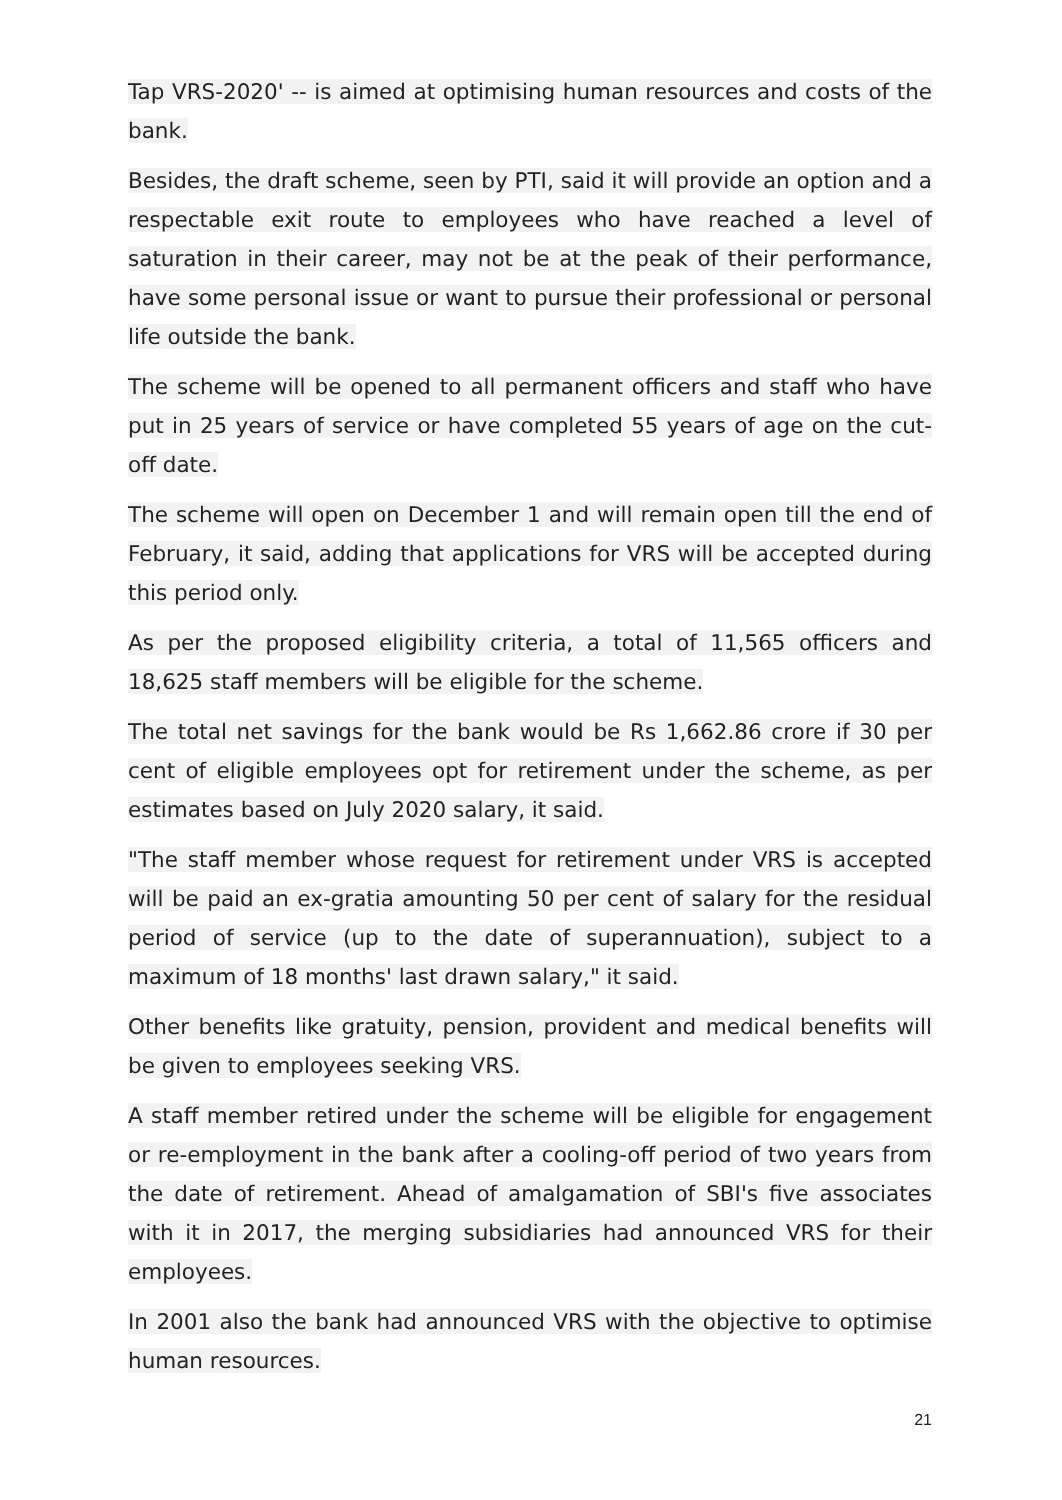Tap VRS-2020' -- is aimed at optimising human resources and costs of the bank.
Besides, the draft scheme, seen by PTI, said it will provide an option and a respectable exit route to employees who have reached a level of saturation in their career, may not be at the peak of their performance, have some personal issue or want to pursue their professional or personal life outside the bank.
The scheme will be opened to all permanent officers and staff who have put in 25 years of service or have completed 55 years of age on the cut-off date.
The scheme will open on December 1 and will remain open till the end of February, it said, adding that applications for VRS will be accepted during this period only.
As per the proposed eligibility criteria, a total of 11,565 officers and 18,625 staff members will be eligible for the scheme.
The total net savings for the bank would be Rs 1,662.86 crore if 30 per cent of eligible employees opt for retirement under the scheme, as per estimates based on July 2020 salary, it said.
"The staff member whose request for retirement under VRS is accepted will be paid an ex-gratia amounting 50 per cent of salary for the residual period of service (up to the date of superannuation), subject to a maximum of 18 months' last drawn salary," it said.
Other benefits like gratuity, pension, provident and medical benefits will be given to employees seeking VRS.
A staff member retired under the scheme will be eligible for engagement or re-employment in the bank after a cooling-off period of two years from the date of retirement. Ahead of amalgamation of SBI's five associates with it in 2017, the merging subsidiaries had announced VRS for their employees.
In 2001 also the bank had announced VRS with the objective to optimise human resources.
21